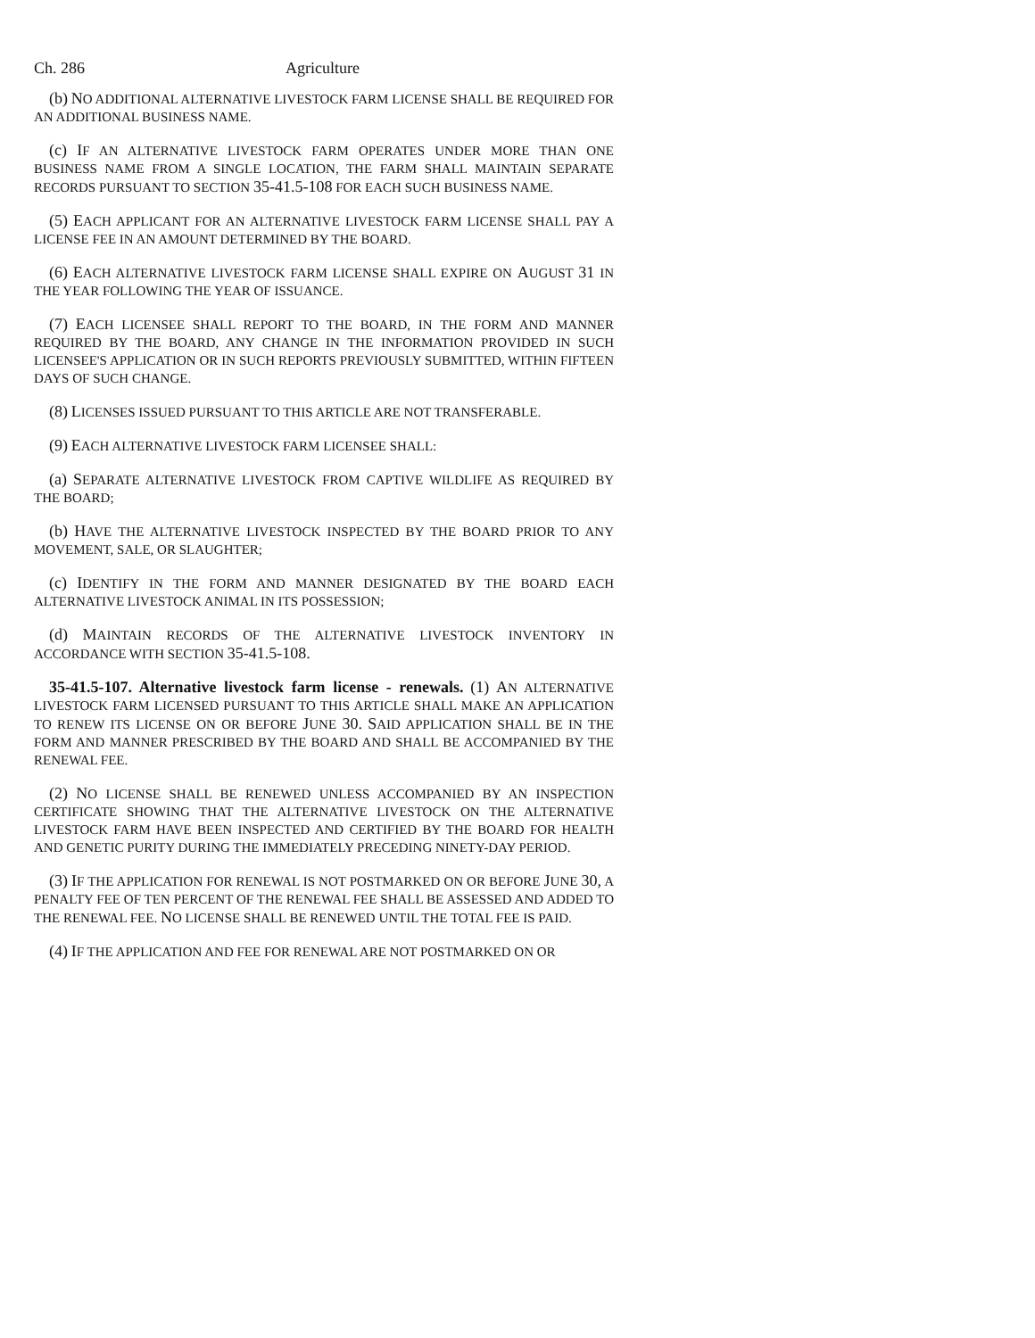Ch. 286 Agriculture
(b) NO ADDITIONAL ALTERNATIVE LIVESTOCK FARM LICENSE SHALL BE REQUIRED FOR AN ADDITIONAL BUSINESS NAME.
(c) IF AN ALTERNATIVE LIVESTOCK FARM OPERATES UNDER MORE THAN ONE BUSINESS NAME FROM A SINGLE LOCATION, THE FARM SHALL MAINTAIN SEPARATE RECORDS PURSUANT TO SECTION 35-41.5-108 FOR EACH SUCH BUSINESS NAME.
(5) EACH APPLICANT FOR AN ALTERNATIVE LIVESTOCK FARM LICENSE SHALL PAY A LICENSE FEE IN AN AMOUNT DETERMINED BY THE BOARD.
(6) EACH ALTERNATIVE LIVESTOCK FARM LICENSE SHALL EXPIRE ON AUGUST 31 IN THE YEAR FOLLOWING THE YEAR OF ISSUANCE.
(7) EACH LICENSEE SHALL REPORT TO THE BOARD, IN THE FORM AND MANNER REQUIRED BY THE BOARD, ANY CHANGE IN THE INFORMATION PROVIDED IN SUCH LICENSEE'S APPLICATION OR IN SUCH REPORTS PREVIOUSLY SUBMITTED, WITHIN FIFTEEN DAYS OF SUCH CHANGE.
(8) LICENSES ISSUED PURSUANT TO THIS ARTICLE ARE NOT TRANSFERABLE.
(9) EACH ALTERNATIVE LIVESTOCK FARM LICENSEE SHALL:
(a) SEPARATE ALTERNATIVE LIVESTOCK FROM CAPTIVE WILDLIFE AS REQUIRED BY THE BOARD;
(b) HAVE THE ALTERNATIVE LIVESTOCK INSPECTED BY THE BOARD PRIOR TO ANY MOVEMENT, SALE, OR SLAUGHTER;
(c) IDENTIFY IN THE FORM AND MANNER DESIGNATED BY THE BOARD EACH ALTERNATIVE LIVESTOCK ANIMAL IN ITS POSSESSION;
(d) MAINTAIN RECORDS OF THE ALTERNATIVE LIVESTOCK INVENTORY IN ACCORDANCE WITH SECTION 35-41.5-108.
35-41.5-107. Alternative livestock farm license - renewals. (1) AN ALTERNATIVE LIVESTOCK FARM LICENSED PURSUANT TO THIS ARTICLE SHALL MAKE AN APPLICATION TO RENEW ITS LICENSE ON OR BEFORE JUNE 30. SAID APPLICATION SHALL BE IN THE FORM AND MANNER PRESCRIBED BY THE BOARD AND SHALL BE ACCOMPANIED BY THE RENEWAL FEE.
(2) NO LICENSE SHALL BE RENEWED UNLESS ACCOMPANIED BY AN INSPECTION CERTIFICATE SHOWING THAT THE ALTERNATIVE LIVESTOCK ON THE ALTERNATIVE LIVESTOCK FARM HAVE BEEN INSPECTED AND CERTIFIED BY THE BOARD FOR HEALTH AND GENETIC PURITY DURING THE IMMEDIATELY PRECEDING NINETY-DAY PERIOD.
(3) IF THE APPLICATION FOR RENEWAL IS NOT POSTMARKED ON OR BEFORE JUNE 30, A PENALTY FEE OF TEN PERCENT OF THE RENEWAL FEE SHALL BE ASSESSED AND ADDED TO THE RENEWAL FEE. NO LICENSE SHALL BE RENEWED UNTIL THE TOTAL FEE IS PAID.
(4) IF THE APPLICATION AND FEE FOR RENEWAL ARE NOT POSTMARKED ON OR